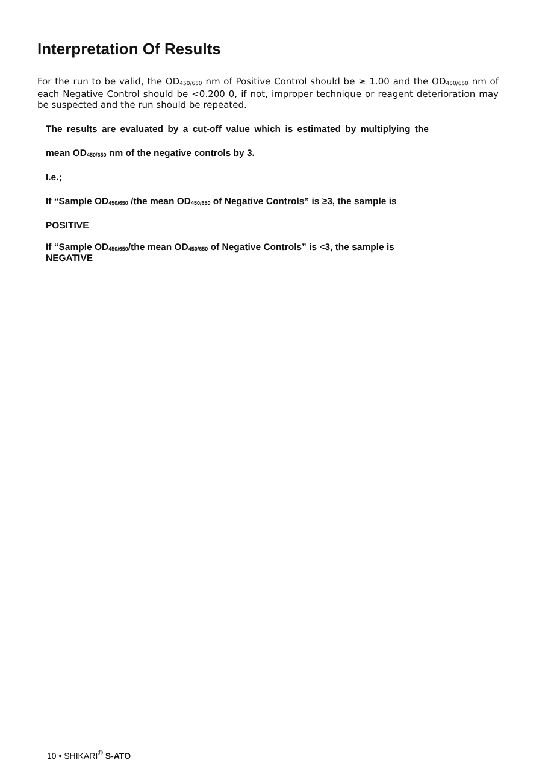Interpretation Of Results
For the run to be valid, the OD<sub>450/650</sub> nm of Positive Control should be ≥ 1.00 and the OD<sub>450/650</sub> nm of each Negative Control should be <0.200 0, if not, improper technique or reagent deterioration may be suspected and the run should be repeated.
The results are evaluated by a cut-off value which is estimated by multiplying the
mean OD<sub>450/650</sub> nm of the negative controls by 3.
I.e.;
If “Sample OD<sub>450/650</sub> /the mean OD<sub>450/650</sub> of Negative Controls” is ≥3, the sample is
POSITIVE
If “Sample OD<sub>450/650</sub>/the mean OD<sub>450/650</sub> of Negative Controls” is <3, the sample is
NEGATIVE
10 • SHIKARI<sup>®</sup> S-ATO